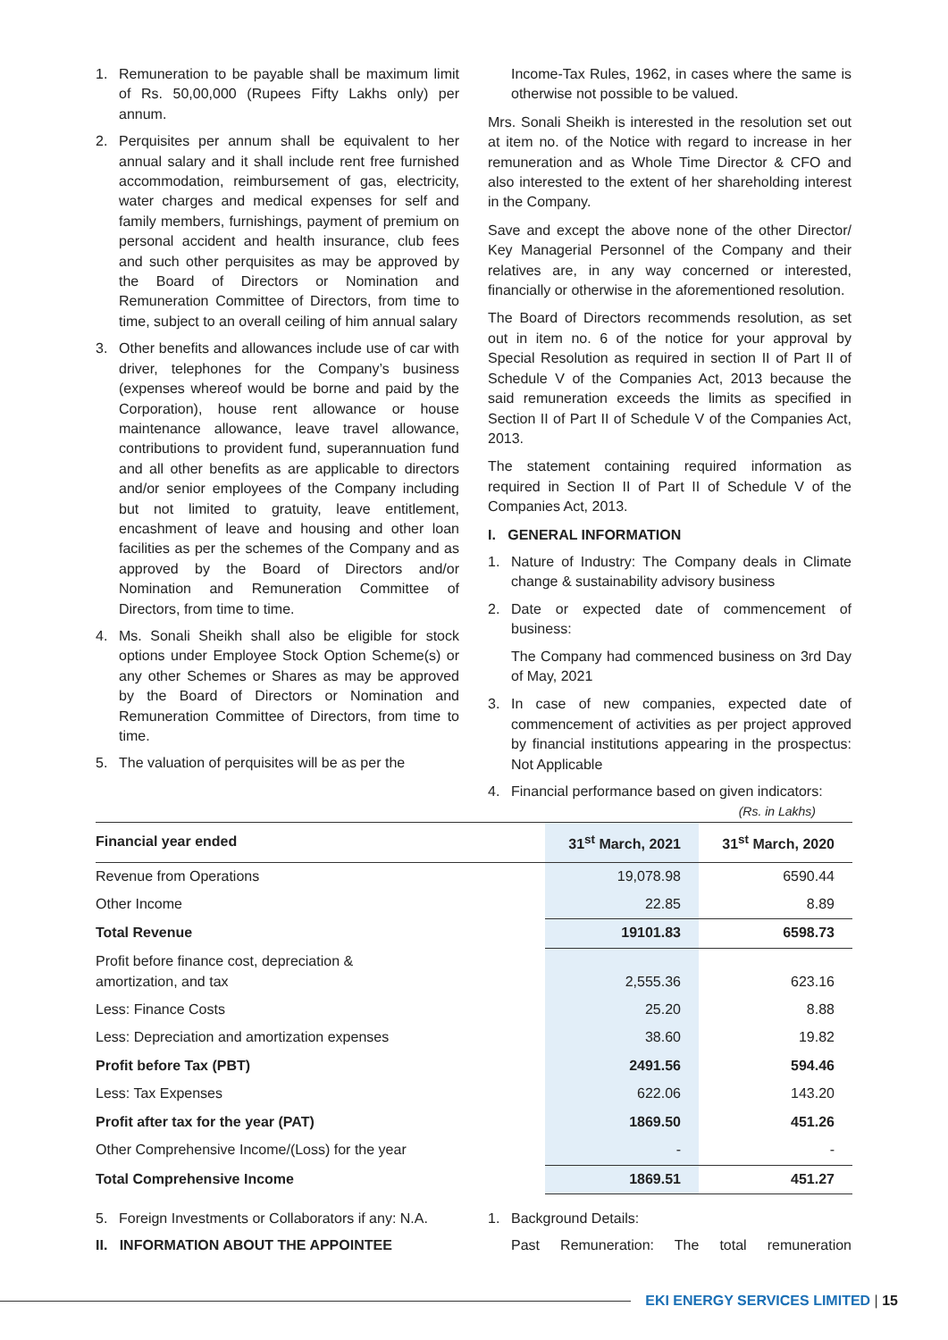1. Remuneration to be payable shall be maximum limit of Rs. 50,00,000 (Rupees Fifty Lakhs only) per annum.
2. Perquisites per annum shall be equivalent to her annual salary and it shall include rent free furnished accommodation, reimbursement of gas, electricity, water charges and medical expenses for self and family members, furnishings, payment of premium on personal accident and health insurance, club fees and such other perquisites as may be approved by the Board of Directors or Nomination and Remuneration Committee of Directors, from time to time, subject to an overall ceiling of him annual salary
3. Other benefits and allowances include use of car with driver, telephones for the Company’s business (expenses whereof would be borne and paid by the Corporation), house rent allowance or house maintenance allowance, leave travel allowance, contributions to provident fund, superannuation fund and all other benefits as are applicable to directors and/or senior employees of the Company including but not limited to gratuity, leave entitlement, encashment of leave and housing and other loan facilities as per the schemes of the Company and as approved by the Board of Directors and/or Nomination and Remuneration Committee of Directors, from time to time.
4. Ms. Sonali Sheikh shall also be eligible for stock options under Employee Stock Option Scheme(s) or any other Schemes or Shares as may be approved by the Board of Directors or Nomination and Remuneration Committee of Directors, from time to time.
5. The valuation of perquisites will be as per the
Income-Tax Rules, 1962, in cases where the same is otherwise not possible to be valued.
Mrs. Sonali Sheikh is interested in the resolution set out at item no. of the Notice with regard to increase in her remuneration and as Whole Time Director & CFO and also interested to the extent of her shareholding interest in the Company.
Save and except the above none of the other Director/ Key Managerial Personnel of the Company and their relatives are, in any way concerned or interested, financially or otherwise in the aforementioned resolution.
The Board of Directors recommends resolution, as set out in item no. 6 of the notice for your approval by Special Resolution as required in section II of Part II of Schedule V of the Companies Act, 2013 because the said remuneration exceeds the limits as specified in Section II of Part II of Schedule V of the Companies Act, 2013.
The statement containing required information as required in Section II of Part II of Schedule V of the Companies Act, 2013.
I. GENERAL INFORMATION
1. Nature of Industry: The Company deals in Climate change & sustainability advisory business
2. Date or expected date of commencement of business:
The Company had commenced business on 3rd Day of May, 2021
3. In case of new companies, expected date of commencement of activities as per project approved by financial institutions appearing in the prospectus: Not Applicable
4. Financial performance based on given indicators:
(Rs. in Lakhs)
| Financial year ended | 31<sup>st</sup> March, 2021 | 31<sup>st</sup> March, 2020 |
| --- | --- | --- |
| Revenue from Operations | 19,078.98 | 6590.44 |
| Other Income | 22.85 | 8.89 |
| Total Revenue | 19101.83 | 6598.73 |
| Profit before finance cost, depreciation & amortization, and tax | 2,555.36 | 623.16 |
| Less: Finance Costs | 25.20 | 8.88 |
| Less: Depreciation and amortization expenses | 38.60 | 19.82 |
| Profit before Tax (PBT) | 2491.56 | 594.46 |
| Less: Tax Expenses | 622.06 | 143.20 |
| Profit after tax for the year (PAT) | 1869.50 | 451.26 |
| Other Comprehensive Income/(Loss) for the year | - | - |
| Total Comprehensive Income | 1869.51 | 451.27 |
5. Foreign Investments or Collaborators if any: N.A.
II. INFORMATION ABOUT THE APPOINTEE
1. Background Details:
Past Remuneration: The total remuneration
EKI ENERGY SERVICES LIMITED | 15